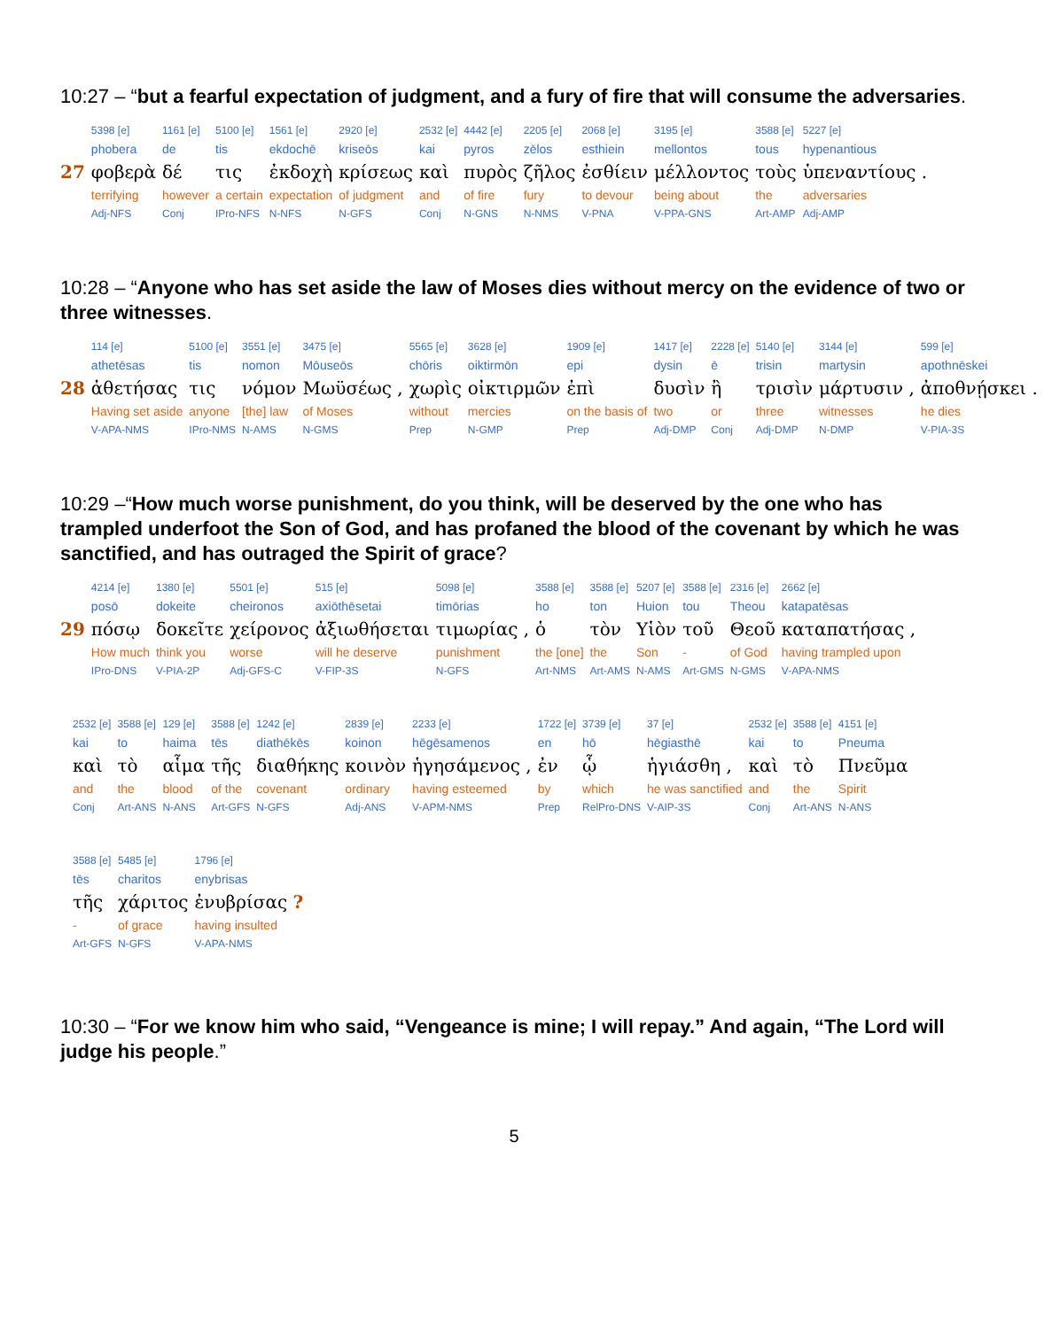10:27 – “but a fearful expectation of judgment, and a fury of fire that will consume the adversaries.
| | 5398 [e] | 1161 [e] | 5100 [e] | 1561 [e] | 2920 [e] | 2532 [e] | 4442 [e] | 2205 [e] | 2068 [e] | 3195 [e] | 3588 [e] | 5227 [e] |
| | phobera | de | tis | ekdochē | kriseōs | kai | pyros | zēlos | esthiein | mellontos | tous | hypenantious |
| 27 | φοβερὰ | δέ | τις | ἐκδοχὴ | κρίσεως | καὶ | πυρὸς | ζῆλος | ἐσθίειν | μέλλοντος | τοὺς | ὑπεναντίους . |
| | terrifying | however | a certain | expectation | of judgment | and | of fire | fury | to devour | being about | the | adversaries |
| | Adj-NFS | Conj | IPro-NFS | N-NFS | N-GFS | Conj | N-GNS | N-NMS | V-PNA | V-PPA-GNS | Art-AMP | Adj-AMP |
10:28 – “Anyone who has set aside the law of Moses dies without mercy on the evidence of two or three witnesses.
| | 114 [e] | 5100 [e] | 3551 [e] | 3475 [e] | 5565 [e] | 3628 [e] | 1909 [e] | 1417 [e] | 2228 [e] | 5140 [e] | 3144 [e] | 599 [e] |
| | athetēsas | tis | nomon | Mōuseōs | chōris | oiktirmōn | epi | dysin | ē | trisin | martysin | apothnēskei |
| 28 | ἀθετήσας | τις | νόμον | Μωϋσέως , | χωρὶς | οἰκτιρμῶν | ἐπὶ | δυσὶν | ἢ | τρισὶν | μάρτυσιν , | ἀποθνῄσκει . |
| | Having set aside | anyone | [the] law | of Moses | without | mercies | on the basis of | two | or | three | witnesses | he dies |
| | V-APA-NMS | IPro-NMS | N-AMS | N-GMS | Prep | N-GMP | Prep | Adj-DMP | Conj | Adj-DMP | N-DMP | V-PIA-3S |
10:29 –“How much worse punishment, do you think, will be deserved by the one who has trampled underfoot the Son of God, and has profaned the blood of the covenant by which he was sanctified, and has outraged the Spirit of grace?
| | 4214 [e] | 1380 [e] | 5501 [e] | 515 [e] | 5098 [e] | 3588 [e] | 3588 [e] | 5207 [e] | 3588 [e] | 2316 [e] | 2662 [e] |
| | posō | dokeite | cheironos | axiōthēsetai | timōrias | ho | ton | Huion | tou | Theou | katapatēsas |
| 29 | πόσῳ | δοκεῖτε | χείρονος | ἀξιωθήσεται | τιμωρίας , | ὁ | τὸν | Υἱὸν | τοῦ | Θεοῦ | καταπατήσας , |
| | How much | think you | worse | will he deserve | punishment | the [one] | the | Son | - | of God | having trampled upon |
| | IPro-DNS | V-PIA-2P | Adj-GFS-C | V-FIP-3S | N-GFS | Art-NMS | Art-AMS | N-AMS | Art-GMS | N-GMS | V-APA-NMS |
| 2532 [e] | 3588 [e] | 129 [e] | 3588 [e] | 1242 [e] | 2839 [e] | 2233 [e] | 1722 [e] | 3739 [e] | 37 [e] | 2532 [e] | 3588 [e] | 4151 [e] |
| kai | to | haima | tēs | diathēkēs | koinon | hēgēsamenos | en | hō | hēgiasthē | kai | to | Pneuma |
| καὶ | τὸ | αἷμα | τῆς | διαθήκης | κοινὸν | ἡγησάμενος , | ἐν | ᾧ | ἡγιάσθη , | καὶ | τὸ | Πνεῦμα |
| and | the | blood | of the | covenant | ordinary | having esteemed | by | which | he was sanctified | and | the | Spirit |
| Conj | Art-ANS | N-ANS | Art-GFS | N-GFS | Adj-ANS | V-APM-NMS | Prep | RelPro-DNS | V-AIP-3S | Conj | Art-ANS | N-ANS |
| 3588 [e] | 5485 [e] | 1796 [e] |
| tēs | charitos | enybrisas |
| τῆς | χάριτος | ἐνυβρίσας ? |
| - | of grace | having insulted |
| Art-GFS | N-GFS | V-APA-NMS |
10:30 – “For we know him who said, “Vengeance is mine; I will repay.” And again, “The Lord will judge his people.”
5